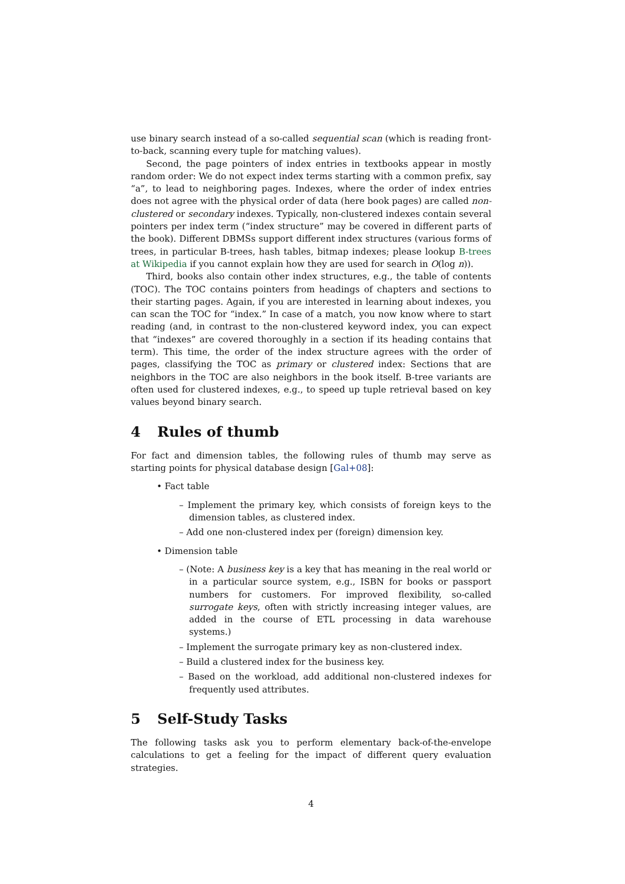use binary search instead of a so-called sequential scan (which is reading front-to-back, scanning every tuple for matching values).
Second, the page pointers of index entries in textbooks appear in mostly random order: We do not expect index terms starting with a common prefix, say “a”, to lead to neighboring pages. Indexes, where the order of index entries does not agree with the physical order of data (here book pages) are called non-clustered or secondary indexes. Typically, non-clustered indexes contain several pointers per index term (“index structure” may be covered in different parts of the book). Different DBMSs support different index structures (various forms of trees, in particular B-trees, hash tables, bitmap indexes; please lookup B-trees at Wikipedia if you cannot explain how they are used for search in O(log n)).
Third, books also contain other index structures, e.g., the table of contents (TOC). The TOC contains pointers from headings of chapters and sections to their starting pages. Again, if you are interested in learning about indexes, you can scan the TOC for “index.” In case of a match, you now know where to start reading (and, in contrast to the non-clustered keyword index, you can expect that “indexes” are covered thoroughly in a section if its heading contains that term). This time, the order of the index structure agrees with the order of pages, classifying the TOC as primary or clustered index: Sections that are neighbors in the TOC are also neighbors in the book itself. B-tree variants are often used for clustered indexes, e.g., to speed up tuple retrieval based on key values beyond binary search.
4 Rules of thumb
For fact and dimension tables, the following rules of thumb may serve as starting points for physical database design [Gal+08]:
• Fact table
– Implement the primary key, which consists of foreign keys to the dimension tables, as clustered index.
– Add one non-clustered index per (foreign) dimension key.
• Dimension table
– (Note: A business key is a key that has meaning in the real world or in a particular source system, e.g., ISBN for books or passport numbers for customers. For improved flexibility, so-called surrogate keys, often with strictly increasing integer values, are added in the course of ETL processing in data warehouse systems.)
– Implement the surrogate primary key as non-clustered index.
– Build a clustered index for the business key.
– Based on the workload, add additional non-clustered indexes for frequently used attributes.
5 Self-Study Tasks
The following tasks ask you to perform elementary back-of-the-envelope calculations to get a feeling for the impact of different query evaluation strategies.
4